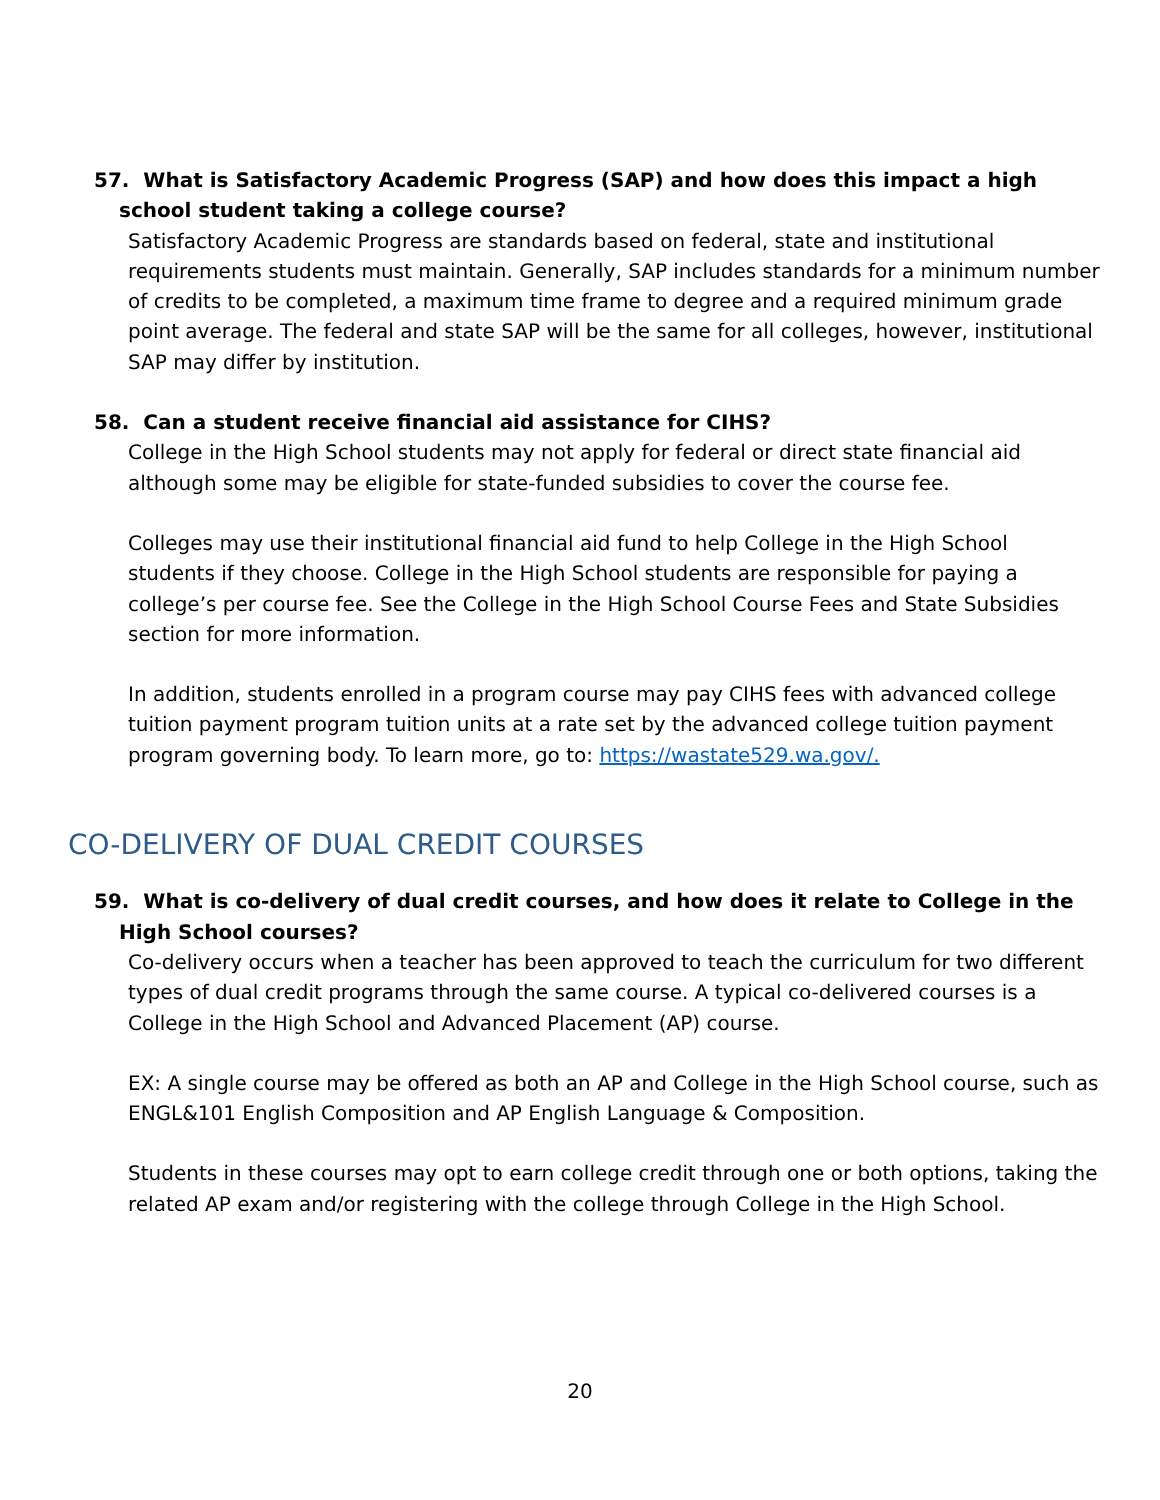57. What is Satisfactory Academic Progress (SAP) and how does this impact a high school student taking a college course?
Satisfactory Academic Progress are standards based on federal, state and institutional requirements students must maintain. Generally, SAP includes standards for a minimum number of credits to be completed, a maximum time frame to degree and a required minimum grade point average. The federal and state SAP will be the same for all colleges, however, institutional SAP may differ by institution.
58. Can a student receive financial aid assistance for CIHS?
College in the High School students may not apply for federal or direct state financial aid although some may be eligible for state-funded subsidies to cover the course fee.
Colleges may use their institutional financial aid fund to help College in the High School students if they choose. College in the High School students are responsible for paying a college’s per course fee. See the College in the High School Course Fees and State Subsidies section for more information.
In addition, students enrolled in a program course may pay CIHS fees with advanced college tuition payment program tuition units at a rate set by the advanced college tuition payment program governing body. To learn more, go to: https://wastate529.wa.gov/.
CO-DELIVERY OF DUAL CREDIT COURSES
59. What is co-delivery of dual credit courses, and how does it relate to College in the High School courses?
Co-delivery occurs when a teacher has been approved to teach the curriculum for two different types of dual credit programs through the same course. A typical co-delivered courses is a College in the High School and Advanced Placement (AP) course.
EX: A single course may be offered as both an AP and College in the High School course, such as ENGL&101 English Composition and AP English Language & Composition.
Students in these courses may opt to earn college credit through one or both options, taking the related AP exam and/or registering with the college through College in the High School.
20